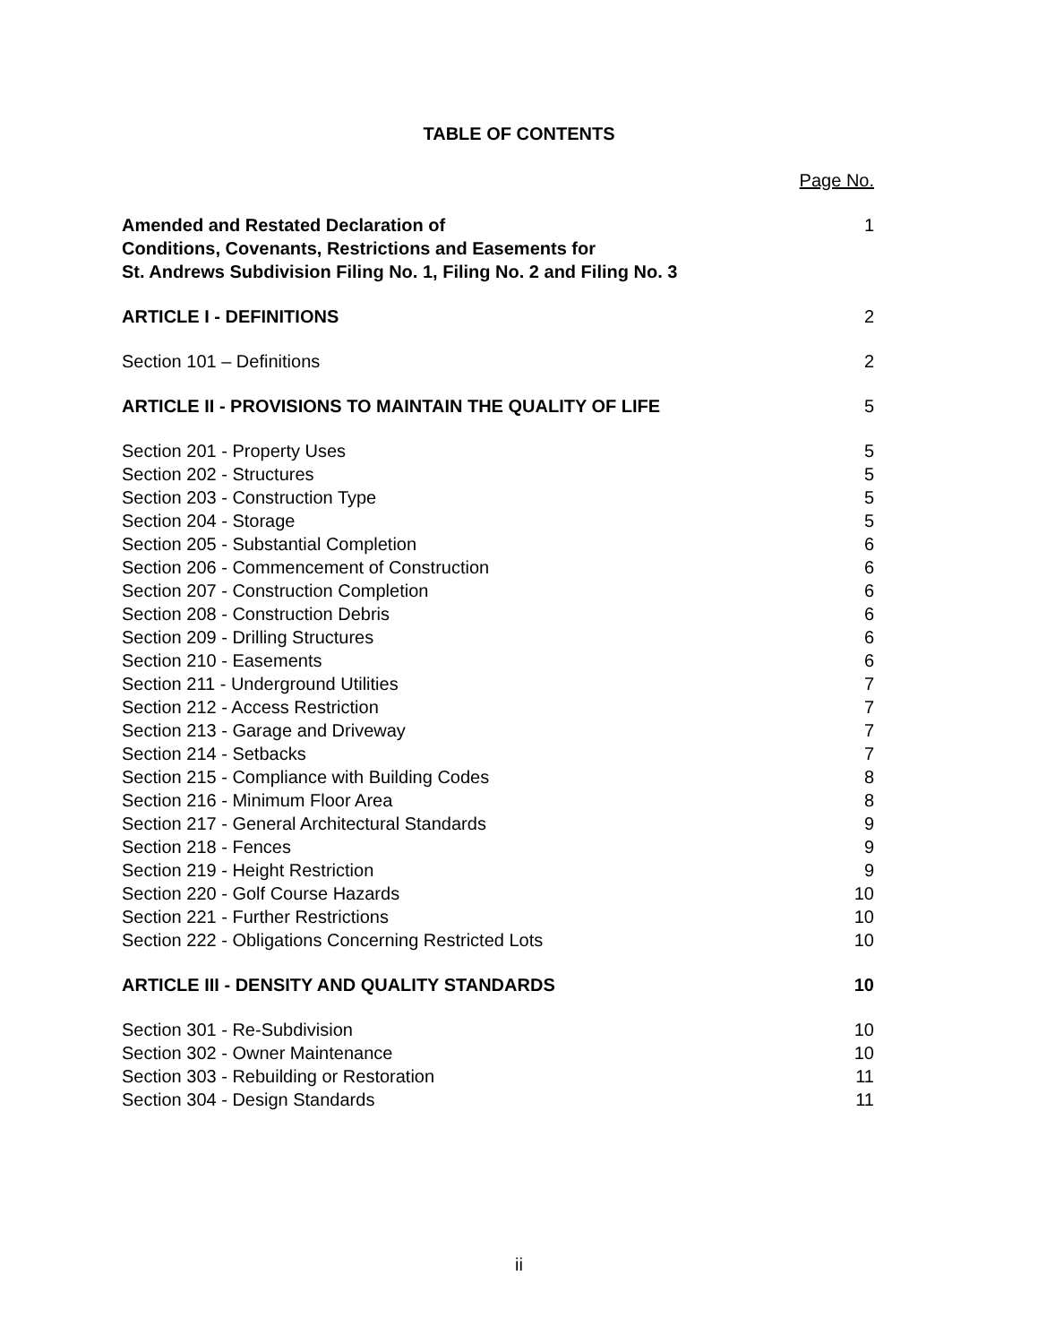TABLE OF CONTENTS
Page No.
Amended and Restated Declaration of
Conditions, Covenants, Restrictions and Easements for
St. Andrews Subdivision Filing No. 1, Filing No. 2 and Filing No. 3 1
ARTICLE I - DEFINITIONS 2
Section 101 – Definitions 2
ARTICLE II - PROVISIONS TO MAINTAIN THE QUALITY OF LIFE 5
Section 201 - Property Uses 5
Section 202 - Structures 5
Section 203 - Construction Type 5
Section 204 - Storage 5
Section 205 - Substantial Completion 6
Section 206 - Commencement of Construction 6
Section 207 - Construction Completion 6
Section 208 - Construction Debris 6
Section 209 - Drilling Structures 6
Section 210 - Easements 6
Section 211 - Underground Utilities 7
Section 212 - Access Restriction 7
Section 213 - Garage and Driveway 7
Section 214 - Setbacks 7
Section 215 - Compliance with Building Codes 8
Section 216 - Minimum Floor Area 8
Section 217 - General Architectural Standards 9
Section 218 - Fences 9
Section 219 - Height Restriction 9
Section 220 - Golf Course Hazards 10
Section 221 - Further Restrictions 10
Section 222 - Obligations Concerning Restricted Lots 10
ARTICLE III - DENSITY AND QUALITY STANDARDS 10
Section 301 - Re-Subdivision 10
Section 302 - Owner Maintenance 10
Section 303 - Rebuilding or Restoration 11
Section 304 - Design Standards 11
ii